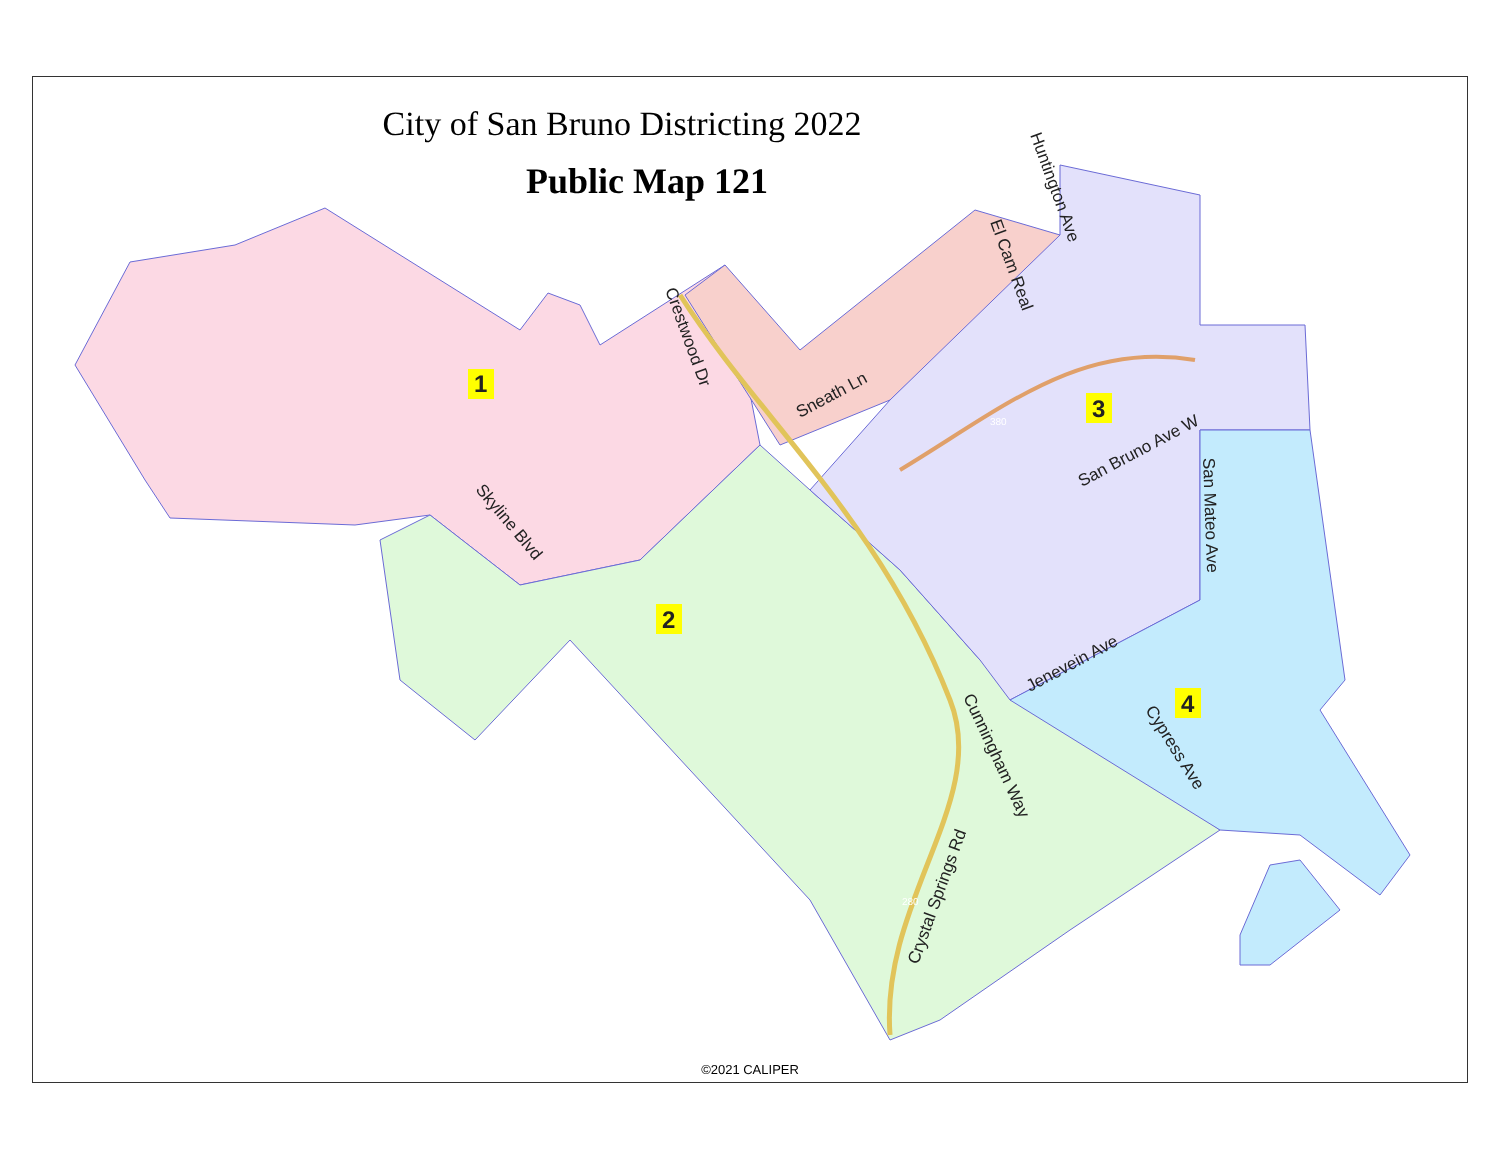1
2
3
4
Skyline Blvd
Crestwood Dr
Sneath Ln
El Cam Real
Huntington Ave
San Bruno Ave W
San Mateo Ave
Jenevein Ave
Cunningham Way
Cypress Ave
Crystal Springs Rd
380
280
City of San Bruno Districting 2022
Public Map 121
©2021 CALIPER